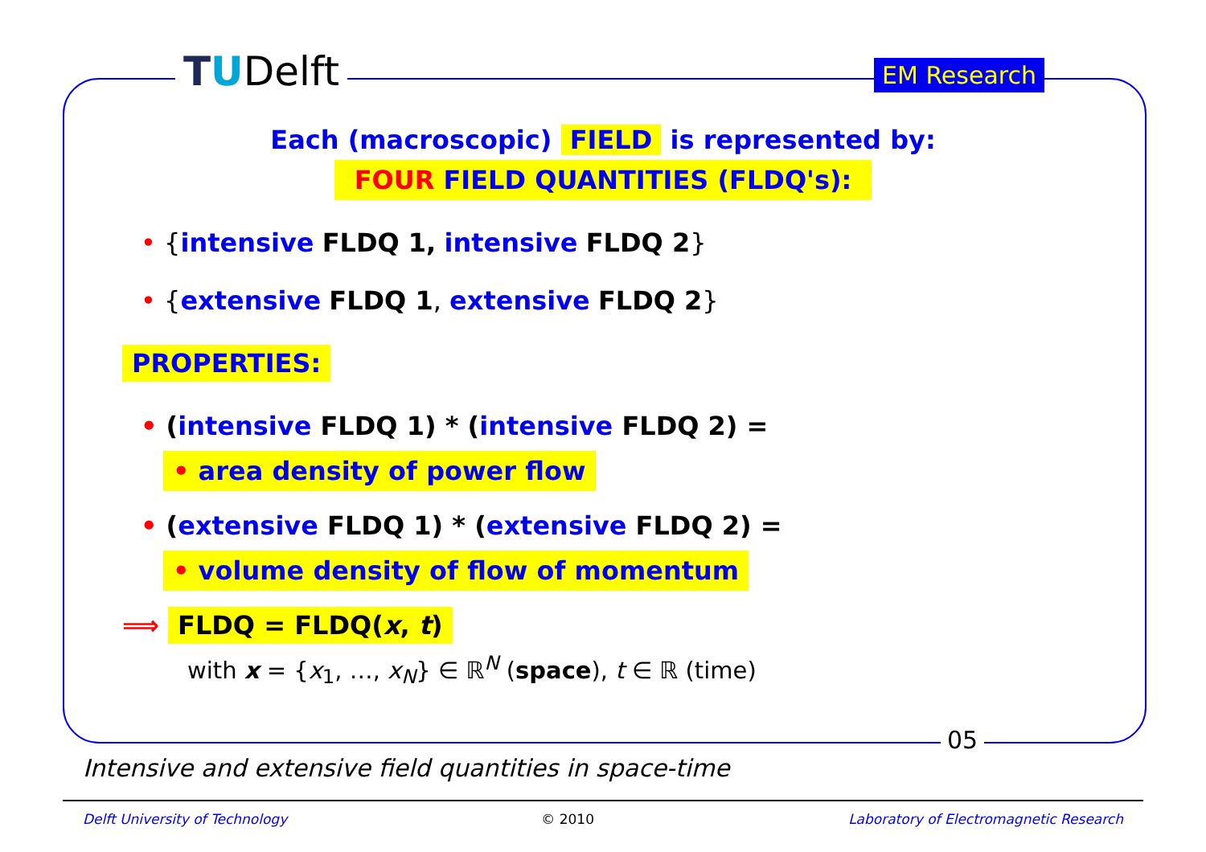TUDelft EM Research
Each (macroscopic) FIELD is represented by:
FOUR FIELD QUANTITIES (FLDQ's):
• {intensive FLDQ 1, intensive FLDQ 2}
• {extensive FLDQ 1, extensive FLDQ 2}
PROPERTIES:
• (intensive FLDQ 1) * (intensive FLDQ 2) =
• area density of power flow
• (extensive FLDQ 1) * (extensive FLDQ 2) =
• volume density of flow of momentum
⟹ FLDQ = FLDQ(x, t)
with x = {x<sub>1</sub>, …, x<sub>N</sub>} ∈ ℝ<sup>N</sup> (space), t ∈ ℝ (time)
05
Intensive and extensive field quantities in space-time
Delft University of Technology © 2010 Laboratory of Electromagnetic Research